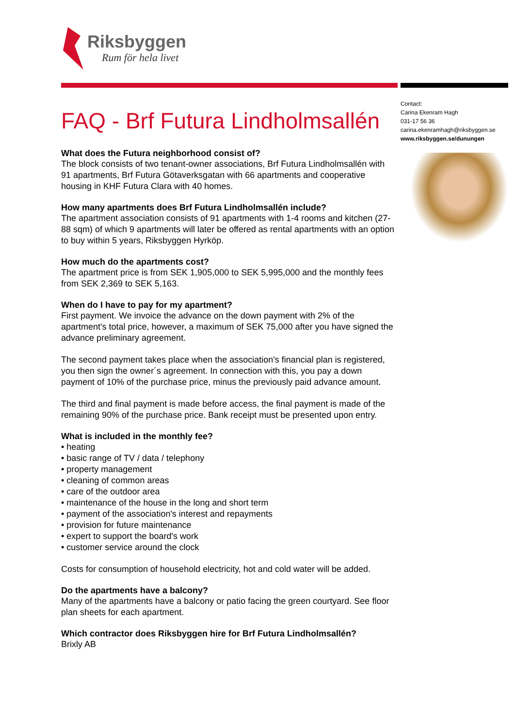Riksbyggen
Rum för hela livet
FAQ - Brf Futura Lindholmsallén
What does the Futura neighborhood consist of?
The block consists of two tenant-owner associations, Brf Futura Lindholmsallén with 91 apartments, Brf Futura Götaverksgatan with 66 apartments and cooperative housing in KHF Futura Clara with 40 homes.
How many apartments does Brf Futura Lindholmsallén include?
The apartment association consists of 91 apartments with 1-4 rooms and kitchen (27-88 sqm) of which 9 apartments will later be offered as rental apartments with an option to buy within 5 years, Riksbyggen Hyrköp.
How much do the apartments cost?
The apartment price is from SEK 1,905,000 to SEK 5,995,000 and the monthly fees from SEK 2,369 to SEK 5,163.
When do I have to pay for my apartment?
First payment. We invoice the advance on the down payment with 2% of the apartment's total price, however, a maximum of SEK 75,000 after you have signed the advance preliminary agreement.
The second payment takes place when the association's financial plan is registered, you then sign the owner´s agreement. In connection with this, you pay a down payment of 10% of the purchase price, minus the previously paid advance amount.
The third and final payment is made before access, the final payment is made of the remaining 90% of the purchase price. Bank receipt must be presented upon entry.
What is included in the monthly fee?
• heating
• basic range of TV / data / telephony
• property management
• cleaning of common areas
• care of the outdoor area
• maintenance of the house in the long and short term
• payment of the association's interest and repayments
• provision for future maintenance
• expert to support the board's work
• customer service around the clock
Costs for consumption of household electricity, hot and cold water will be added.
Do the apartments have a balcony?
Many of the apartments have a balcony or patio facing the green courtyard. See floor plan sheets for each apartment.
Which contractor does Riksbyggen hire for Brf Futura Lindholmsallén?
Brixly AB
Contact:
Carina Ekenram Hagh
031-17 56 36
carina.ekenramhagh@riksbyggen.se
www.riksbyggen.se/dunungen